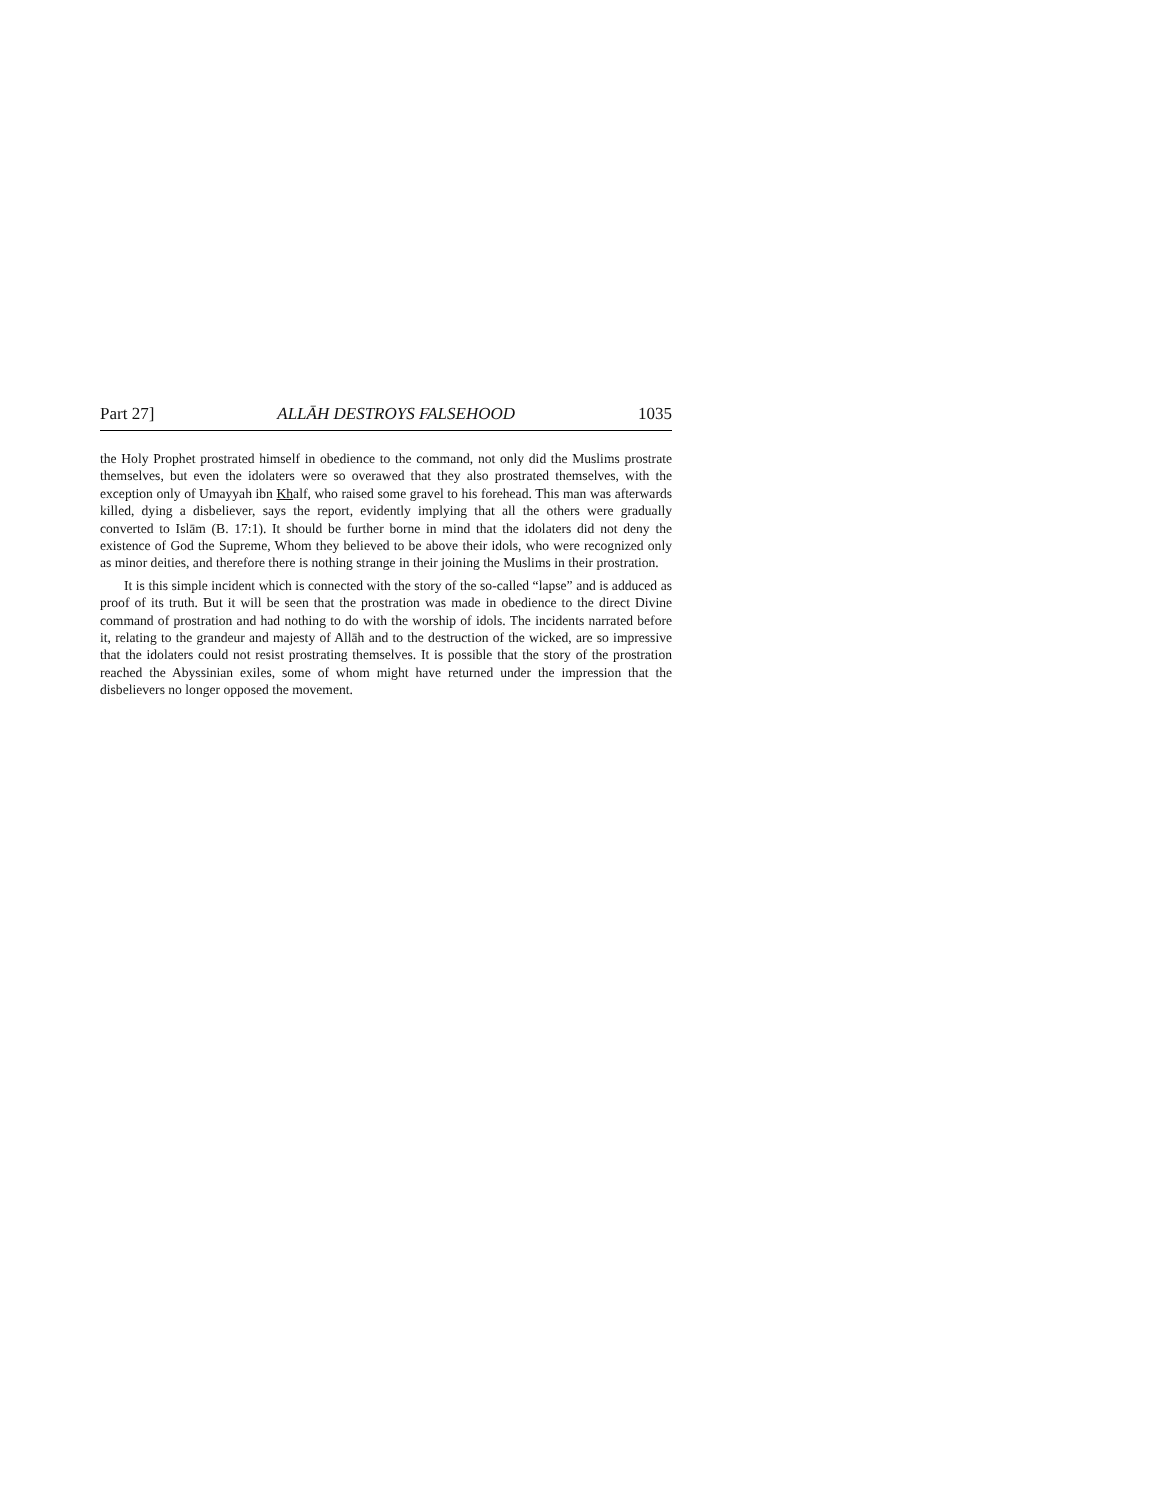Part 27] ALLĀH DESTROYS FALSEHOOD 1035
the Holy Prophet prostrated himself in obedience to the command, not only did the Muslims prostrate themselves, but even the idolaters were so overawed that they also prostrated themselves, with the exception only of Umayyah ibn Khalf, who raised some gravel to his forehead. This man was afterwards killed, dying a disbeliever, says the report, evidently implying that all the others were gradually converted to Islām (B. 17:1). It should be further borne in mind that the idolaters did not deny the existence of God the Supreme, Whom they believed to be above their idols, who were recognized only as minor deities, and therefore there is nothing strange in their joining the Muslims in their prostration.
It is this simple incident which is connected with the story of the so-called “lapse” and is adduced as proof of its truth. But it will be seen that the prostration was made in obedience to the direct Divine command of prostration and had nothing to do with the worship of idols. The incidents narrated before it, relating to the grandeur and majesty of Allāh and to the destruction of the wicked, are so impressive that the idolaters could not resist prostrating themselves. It is possible that the story of the prostration reached the Abyssinian exiles, some of whom might have returned under the impression that the disbelievers no longer opposed the movement.